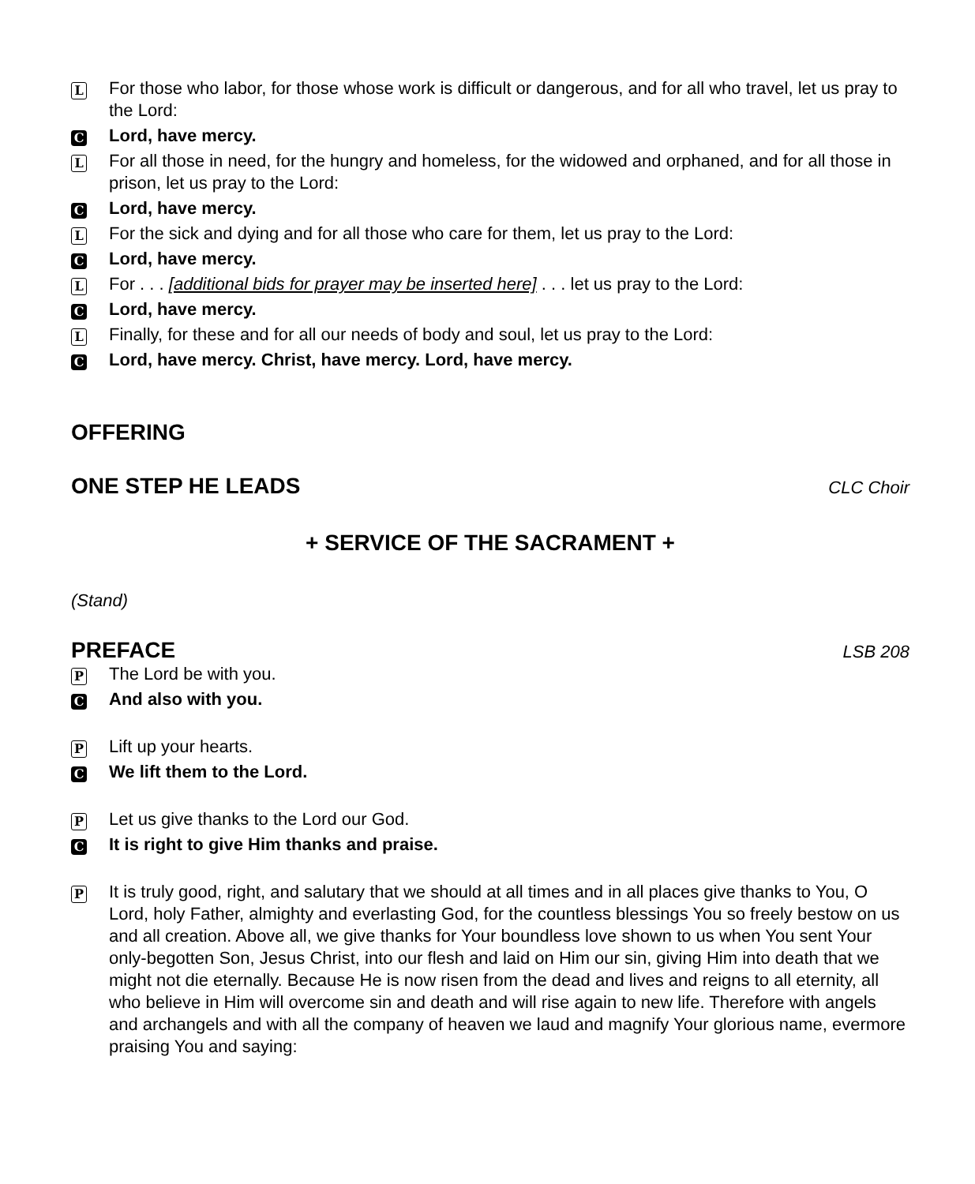L For those who labor, for those whose work is difficult or dangerous, and for all who travel, let us pray to the Lord:
C Lord, have mercy.
L For all those in need, for the hungry and homeless, for the widowed and orphaned, and for all those in prison, let us pray to the Lord:
C Lord, have mercy.
L For the sick and dying and for all those who care for them, let us pray to the Lord:
C Lord, have mercy.
L For . . . [additional bids for prayer may be inserted here] . . . let us pray to the Lord:
C Lord, have mercy.
L Finally, for these and for all our needs of body and soul, let us pray to the Lord:
C Lord, have mercy. Christ, have mercy. Lord, have mercy.
OFFERING
ONE STEP HE LEADS CLC Choir
+ SERVICE OF THE SACRAMENT +
(Stand)
PREFACE LSB 208
P The Lord be with you.
C And also with you.
P Lift up your hearts.
C We lift them to the Lord.
P Let us give thanks to the Lord our God.
C It is right to give Him thanks and praise.
P It is truly good, right, and salutary that we should at all times and in all places give thanks to You, O Lord, holy Father, almighty and everlasting God, for the countless blessings You so freely bestow on us and all creation. Above all, we give thanks for Your boundless love shown to us when You sent Your only-begotten Son, Jesus Christ, into our flesh and laid on Him our sin, giving Him into death that we might not die eternally. Because He is now risen from the dead and lives and reigns to all eternity, all who believe in Him will overcome sin and death and will rise again to new life. Therefore with angels and archangels and with all the company of heaven we laud and magnify Your glorious name, evermore praising You and saying: